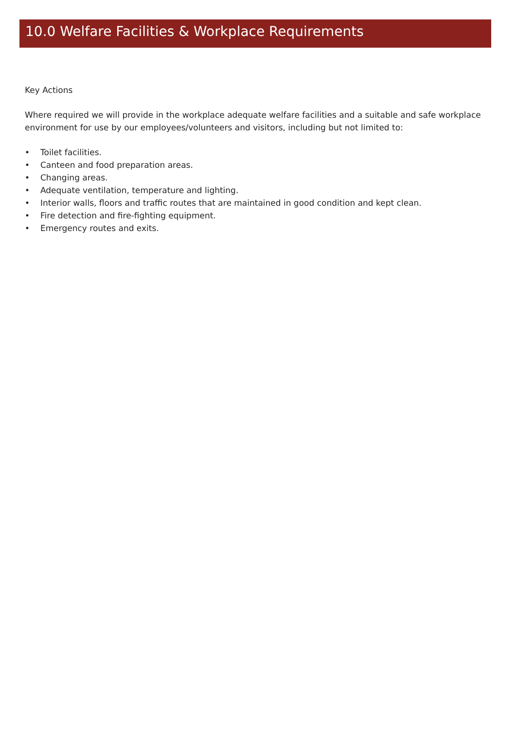10.0 Welfare Facilities & Workplace Requirements
Key Actions
Where required we will provide in the workplace adequate welfare facilities and a suitable and safe workplace environment for use by our employees/volunteers and visitors, including but not limited to:
• Toilet facilities.
• Canteen and food preparation areas.
• Changing areas.
• Adequate ventilation, temperature and lighting.
• Interior walls, floors and traffic routes that are maintained in good condition and kept clean.
• Fire detection and fire-fighting equipment.
• Emergency routes and exits.